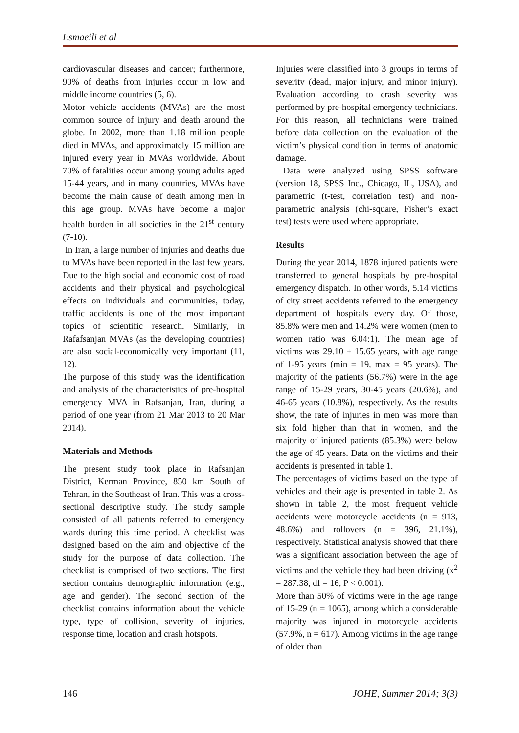Esmaeili et al
cardiovascular diseases and cancer; furthermore, 90% of deaths from injuries occur in low and middle income countries (5, 6).
Motor vehicle accidents (MVAs) are the most common source of injury and death around the globe. In 2002, more than 1.18 million people died in MVAs, and approximately 15 million are injured every year in MVAs worldwide. About 70% of fatalities occur among young adults aged 15-44 years, and in many countries, MVAs have become the main cause of death among men in this age group. MVAs have become a major health burden in all societies in the 21<sup>st</sup> century (7-10).
In Iran, a large number of injuries and deaths due to MVAs have been reported in the last few years. Due to the high social and economic cost of road accidents and their physical and psychological effects on individuals and communities, today, traffic accidents is one of the most important topics of scientific research. Similarly, in Rafafsanjan MVAs (as the developing countries) are also social-economically very important (11, 12).
The purpose of this study was the identification and analysis of the characteristics of pre-hospital emergency MVA in Rafsanjan, Iran, during a period of one year (from 21 Mar 2013 to 20 Mar 2014).
Materials and Methods
The present study took place in Rafsanjan District, Kerman Province, 850 km South of Tehran, in the Southeast of Iran. This was a cross-sectional descriptive study. The study sample consisted of all patients referred to emergency wards during this time period. A checklist was designed based on the aim and objective of the study for the purpose of data collection. The checklist is comprised of two sections. The first section contains demographic information (e.g., age and gender). The second section of the checklist contains information about the vehicle type, type of collision, severity of injuries, response time, location and crash hotspots.
Injuries were classified into 3 groups in terms of severity (dead, major injury, and minor injury). Evaluation according to crash severity was performed by pre-hospital emergency technicians. For this reason, all technicians were trained before data collection on the evaluation of the victim’s physical condition in terms of anatomic damage.
Data were analyzed using SPSS software (version 18, SPSS Inc., Chicago, IL, USA), and parametric (t-test, correlation test) and non-parametric analysis (chi-square, Fisher’s exact test) tests were used where appropriate.
Results
During the year 2014, 1878 injured patients were transferred to general hospitals by pre-hospital emergency dispatch. In other words, 5.14 victims of city street accidents referred to the emergency department of hospitals every day. Of those, 85.8% were men and 14.2% were women (men to women ratio was 6.04:1). The mean age of victims was 29.10 ± 15.65 years, with age range of 1-95 years (min = 19, max = 95 years). The majority of the patients (56.7%) were in the age range of 15-29 years, 30-45 years (20.6%), and 46-65 years (10.8%), respectively. As the results show, the rate of injuries in men was more than six fold higher than that in women, and the majority of injured patients (85.3%) were below the age of 45 years. Data on the victims and their accidents is presented in table 1.
The percentages of victims based on the type of vehicles and their age is presented in table 2. As shown in table 2, the most frequent vehicle accidents were motorcycle accidents (n = 913, 48.6%) and rollovers (n = 396, 21.1%), respectively. Statistical analysis showed that there was a significant association between the age of victims and the vehicle they had been driving (x<sup>2</sup> = 287.38, df = 16, P < 0.001).
More than 50% of victims were in the age range of 15-29 (n = 1065), among which a considerable majority was injured in motorcycle accidents (57.9%, n = 617). Among victims in the age range of older than
146 JOHE, Summer 2014; 3(3)